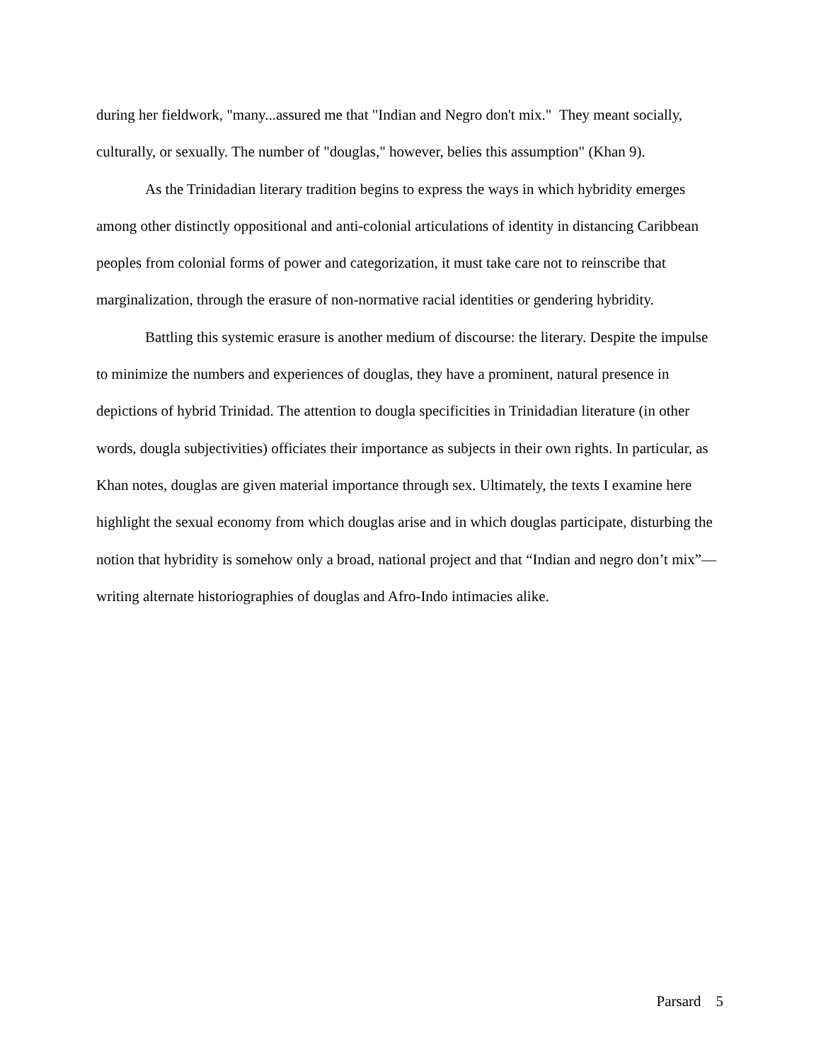during her fieldwork, "many...assured me that "Indian and Negro don't mix." They meant socially, culturally, or sexually. The number of "douglas," however, belies this assumption" (Khan 9).
As the Trinidadian literary tradition begins to express the ways in which hybridity emerges among other distinctly oppositional and anti-colonial articulations of identity in distancing Caribbean peoples from colonial forms of power and categorization, it must take care not to reinscribe that marginalization, through the erasure of non-normative racial identities or gendering hybridity.
Battling this systemic erasure is another medium of discourse: the literary. Despite the impulse to minimize the numbers and experiences of douglas, they have a prominent, natural presence in depictions of hybrid Trinidad. The attention to dougla specificities in Trinidadian literature (in other words, dougla subjectivities) officiates their importance as subjects in their own rights. In particular, as Khan notes, douglas are given material importance through sex. Ultimately, the texts I examine here highlight the sexual economy from which douglas arise and in which douglas participate, disturbing the notion that hybridity is somehow only a broad, national project and that “Indian and negro don’t mix”—writing alternate historiographies of douglas and Afro-Indo intimacies alike.
Parsard 5